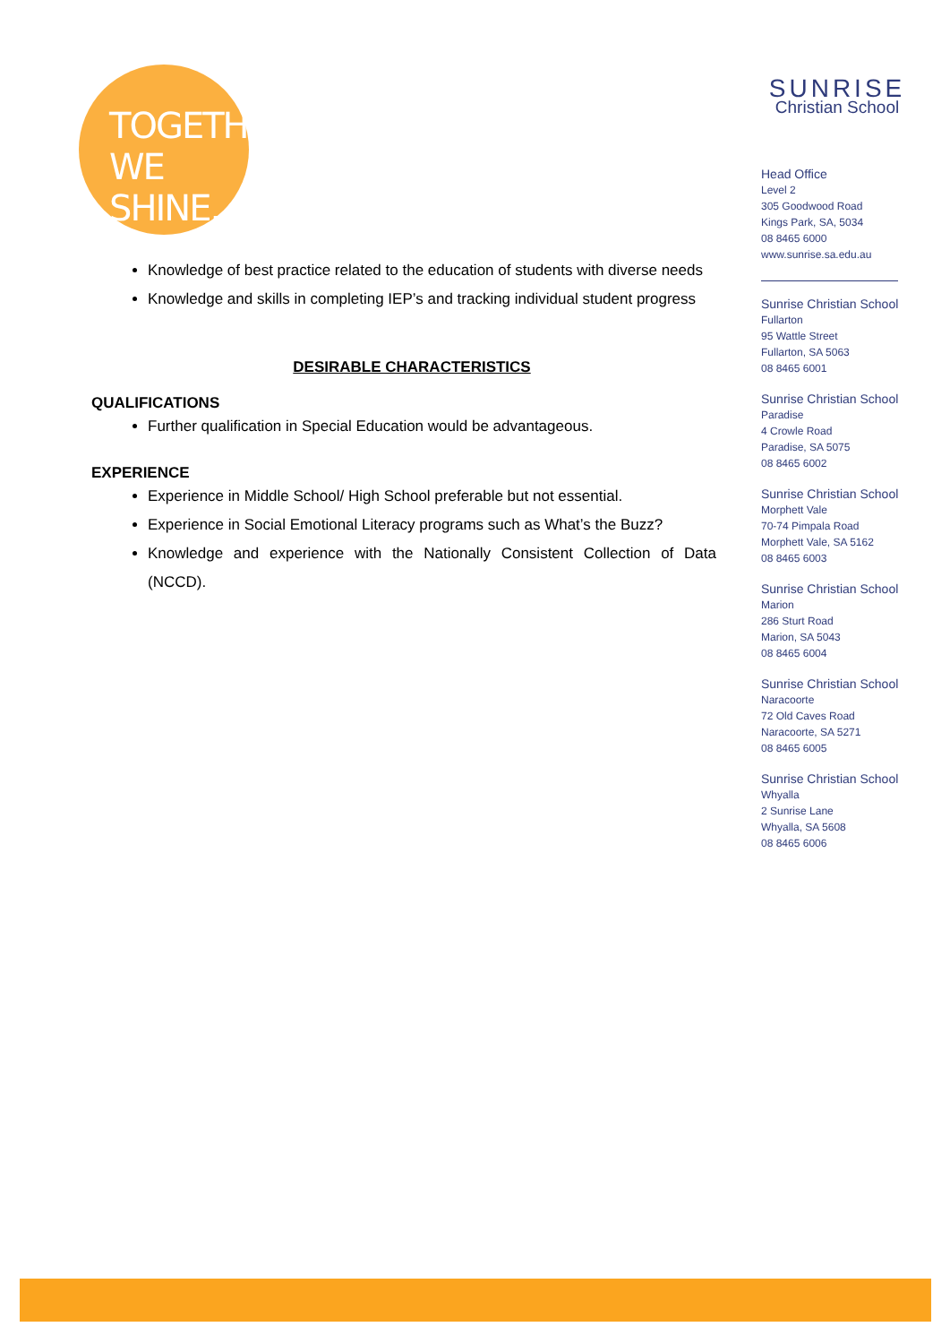TOGETHER
WE SHINE.
Knowledge of best practice related to the education of students with diverse needs
Knowledge and skills in completing IEP’s and tracking individual student progress
DESIRABLE CHARACTERISTICS
QUALIFICATIONS
Further qualification in Special Education would be advantageous.
EXPERIENCE
Experience in Middle School/ High School preferable but not essential.
Experience in Social Emotional Literacy programs such as What’s the Buzz?
Knowledge and experience with the Nationally Consistent Collection of Data (NCCD).
SUNRISE
Christian School
Head Office
Level 2
305 Goodwood Road
Kings Park, SA, 5034
08 8465 6000
www.sunrise.sa.edu.au
Sunrise Christian School
Fullarton
95 Wattle Street
Fullarton, SA 5063
08 8465 6001
Sunrise Christian School
Paradise
4 Crowle Road
Paradise, SA 5075
08 8465 6002
Sunrise Christian School
Morphett Vale
70-74 Pimpala Road
Morphett Vale, SA 5162
08 8465 6003
Sunrise Christian School
Marion
286 Sturt Road
Marion, SA 5043
08 8465 6004
Sunrise Christian School
Naracoorte
72 Old Caves Road
Naracoorte, SA 5271
08 8465 6005
Sunrise Christian School
Whyalla
2 Sunrise Lane
Whyalla, SA 5608
08 8465 6006